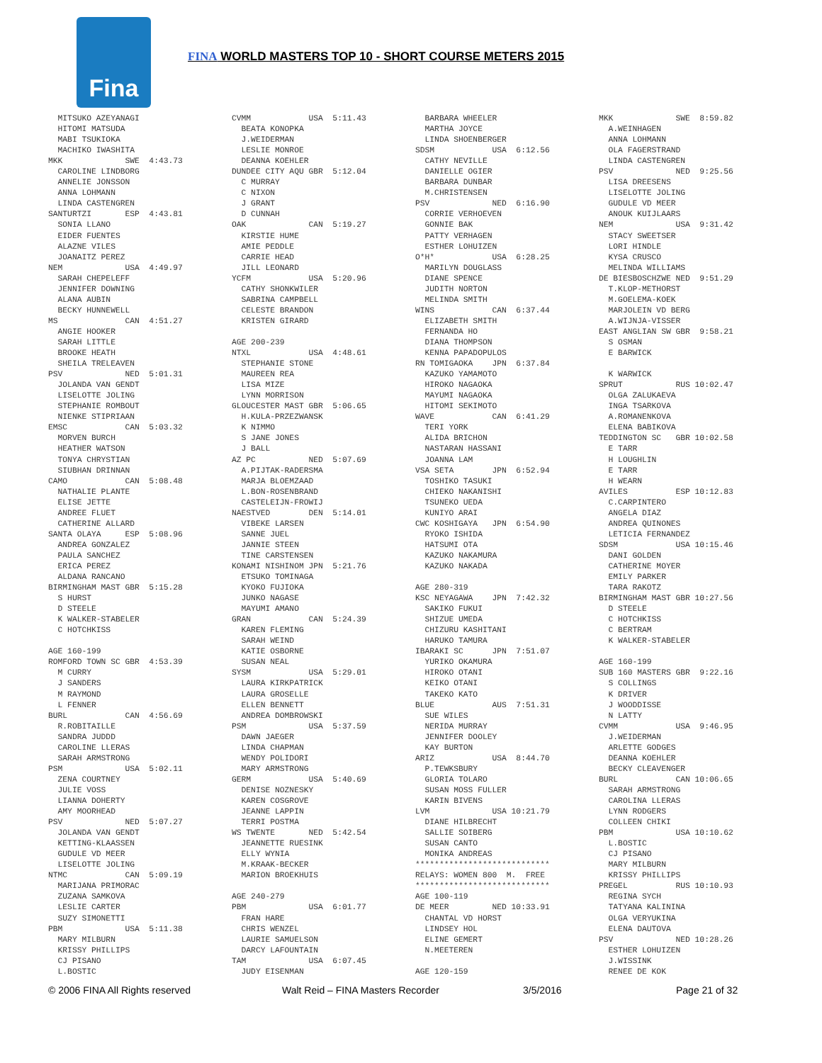Fina
FINA WORLD MASTERS TOP 10 - SHORT COURSE METERS 2015
  MITSUKO AZEYANAGI
  HITOMI MATSUDA
  MABI TSUKIOKA
  MACHIKO IWASHITA
MKK             SWE  4:43.73
  CAROLINE LINDBORG
  ANNELIE JONSSON
  ANNA LOHMANN
  LINDA CASTENGREN
SANTURTZI       ESP  4:43.81
  SONIA LLANO
  EIDER FUENTES
  ALAZNE VILES
  JOANAITZ PEREZ
NEM             USA  4:49.97
  SARAH CHEPELEFF
  JENNIFER DOWNING
  ALANA AUBIN
  BECKY HUNNEWELL
MS              CAN  4:51.27
  ANGIE HOOKER
  SARAH LITTLE
  BROOKE HEATH
  SHEILA TRELEAVEN
PSV             NED  5:01.31
  JOLANDA VAN GENDT
  LISELOTTE JOLING
  STEPHANIE ROMBOUT
  NIENKE STIPRIAAN
EMSC            CAN  5:03.32
  MORVEN BURCH
  HEATHER WATSON
  TONYA CHRYSTIAN
  SIUBHAN DRINNAN
CAMO            CAN  5:08.48
  NATHALIE PLANTE
  ELISE JETTE
  ANDREE FLUET
  CATHERINE ALLARD
SANTA OLAYA     ESP  5:08.96
  ANDREA GONZALEZ
  PAULA SANCHEZ
  ERICA PEREZ
  ALDANA RANCANO
BIRMINGHAM MAST GBR  5:15.28
  S HURST
  D STEELE
  K WALKER-STABELER
  C HOTCHKISS

AGE 160-199
ROMFORD TOWN SC GBR  4:53.39
  M CURRY
  J SANDERS
  M RAYMOND
  L FENNER
BURL            CAN  4:56.69
  R.ROBITAILLE
  SANDRA JUDDD
  CAROLINE LLERAS
  SARAH ARMSTRONG
PSM             USA  5:02.11
  ZENA COURTNEY
  JULIE VOSS
  LIANNA DOHERTY
  AMY MOORHEAD
PSV             NED  5:07.27
  JOLANDA VAN GENDT
  KETTING-KLAASSEN
  GUDULE VD MEER
  LISELOTTE JOLING
NTMC            CAN  5:09.19
  MARIJANA PRIMORAC
  ZUZANA SAMKOVA
  LESLIE CARTER
  SUZY SIMONETTI
PBM             USA  5:11.38
  MARY MILBURN
  KRISSY PHILLIPS
  CJ PISANO
  L.BOSTIC
CVMM            USA  5:11.43
  BEATA KONOPKA
  J.WEIDERMAN
  LESLIE MONROE
  DEANNA KOEHLER
DUNDEE CITY AQU GBR  5:12.04
  C MURRAY
  C NIXON
  J GRANT
  D CUNNAH
OAK             CAN  5:19.27
  KIRSTIE HUME
  AMIE PEDDLE
  CARRIE HEAD
  JILL LEONARD
YCFM            USA  5:20.96
  CATHY SHONKWILER
  SABRINA CAMPBELL
  CELESTE BRANDON
  KRISTEN GIRARD

AGE 200-239
NTXL            USA  4:48.61
  STEPHANIE STONE
  MAUREEN REA
  LISA MIZE
  LYNN MORRISON
GLOUCESTER MAST GBR  5:06.65
  H.KULA-PRZEZWANSK
  K NIMMO
  S JANE JONES
  J BALL
AZ PC           NED  5:07.69
  A.PIJTAK-RADERSMA
  MARJA BLOEMZAAD
  L.BON-ROSENBRAND
  CASTELEIJN-FROWIJ
NAESTVED        DEN  5:14.01
  VIBEKE LARSEN
  SANNE JUEL
  JANNIE STEEN
  TINE CARSTENSEN
KONAMI NISHINOM JPN  5:21.76
  ETSUKO TOMINAGA
  KYOKO FUJIOKA
  JUNKO NAGASE
  MAYUMI AMANO
GRAN            CAN  5:24.39
  KAREN FLEMING
  SARAH WEIND
  KATIE OSBORNE
  SUSAN NEAL
SYSM            USA  5:29.01
  LAURA KIRKPATRICK
  LAURA GROSELLE
  ELLEN BENNETT
  ANDREA DOMBROWSKI
PSM             USA  5:37.59
  DAWN JAEGER
  LINDA CHAPMAN
  WENDY POLIDORI
  MARY ARMSTRONG
GERM            USA  5:40.69
  DENISE NOZNESKY
  KAREN COSGROVE
  JEANNE LAPPIN
  TERRI POSTMA
WS TWENTE       NED  5:42.54
  JEANNETTE RUESINK
  ELLY WYNIA
  M.KRAAK-BECKER
  MARION BROEKHUIS

AGE 240-279
PBM             USA  6:01.77
  FRAN HARE
  CHRIS WENZEL
  LAURIE SAMUELSON
  DARCY LAFOUNTAIN
TAM             USA  6:07.45
  JUDY EISENMAN
  BARBARA WHEELER
  MARTHA JOYCE
  LINDA SHOENBERGER
SDSM            USA  6:12.56
  CATHY NEVILLE
  DANIELLE OGIER
  BARBARA DUNBAR
  M.CHRISTENSEN
PSV             NED  6:16.90
  CORRIE VERHOEVEN
  GONNIE BAK
  PATTY VERHAGEN
  ESTHER LOHUIZEN
O*H*            USA  6:28.25
  MARILYN DOUGLASS
  DIANE SPENCE
  JUDITH NORTON
  MELINDA SMITH
WINS            CAN  6:37.44
  ELIZABETH SMITH
  FERNANDA HO
  DIANA THOMPSON
  KENNA PAPADOPULOS
RN TOMIGAOKA    JPN  6:37.84
  KAZUKO YAMAMOTO
  HIROKO NAGAOKA
  MAYUMI NAGAOKA
  HITOMI SEKIMOTO
WAVE            CAN  6:41.29
  TERI YORK
  ALIDA BRICHON
  NASTARAN HASSANI
  JOANNA LAM
VSA SETA        JPN  6:52.94
  TOSHIKO TASUKI
  CHIEKO NAKANISHI
  TSUNEKO UEDA
  KUNIYO ARAI
CWC KOSHIGAYA   JPN  6:54.90
  RYOKO ISHIDA
  HATSUMI OTA
  KAZUKO NAKAMURA
  KAZUKO NAKADA

AGE 280-319
KSC NEYAGAWA    JPN  7:42.32
  SAKIKO FUKUI
  SHIZUE UMEDA
  CHIZURU KASHITANI
  HARUKO TAMURA
IBARAKI SC      JPN  7:51.07
  YURIKO OKAMURA
  HIROKO OTANI
  KEIKO OTANI
  TAKEKO KATO
BLUE            AUS  7:51.31
  SUE WILES
  NERIDA MURRAY
  JENNIFER DOOLEY
  KAY BURTON
ARIZ            USA  8:44.70
  P.TEWKSBURY
  GLORIA TOLARO
  SUSAN MOSS FULLER
  KARIN BIVENS
LVM             USA 10:21.79
  DIANE HILBRECHT
  SALLIE SOIBERG
  SUSAN CANTO
  MONIKA ANDREAS
****************************
RELAYS: WOMEN 800  M.  FREE
****************************
AGE 100-119
DE MEER         NED 10:33.91
  CHANTAL VD HORST
  LINDSEY HOL
  ELINE GEMERT
  N.MEETEREN

AGE 120-159
MKK             SWE  8:59.82
  A.WEINHAGEN
  ANNA LOHMANN
  OLA FAGERSTRAND
  LINDA CASTENGREN
PSV             NED  9:25.56
  LISA DREESENS
  LISELOTTE JOLING
  GUDULE VD MEER
  ANOUK KUIJLAARS
NEM             USA  9:31.42
  STACY SWEETSER
  LORI HINDLE
  KYSA CRUSCO
  MELINDA WILLIAMS
DE BIESBOSCHZWE NED  9:51.29
  T.KLOP-METHORST
  M.GOELEMA-KOEK
  MARJOLEIN VD BERG
  A.WIJNJA-VISSER
EAST ANGLIAN SW GBR  9:58.21
  S OSMAN
  E BARWICK

  K WARWICK
SPRUT           RUS 10:02.47
  OLGA ZALUKAEVA
  INGA TSARKOVA
  A.ROMANENKOVA
  ELENA BABIKOVA
TEDDINGTON SC   GBR 10:02.58
  E TARR
  H LOUGHLIN
  E TARR
  H WEARN
AVILES          ESP 10:12.83
  C.CARPINTERO
  ANGELA DIAZ
  ANDREA QUINONES
  LETICIA FERNANDEZ
SDSM            USA 10:15.46
  DANI GOLDEN
  CATHERINE MOYER
  EMILY PARKER
  TARA RAKOTZ
BIRMINGHAM MAST GBR 10:27.56
  D STEELE
  C HOTCHKISS
  C BERTRAM
  K WALKER-STABELER

AGE 160-199
SUB 160 MASTERS GBR  9:22.16
  S COLLINGS
  K DRIVER
  J WOODDISSE
  N LATTY
CVMM            USA  9:46.95
  J.WEIDERMAN
  ARLETTE GODGES
  DEANNA KOEHLER
  BECKY CLEAVENGER
BURL            CAN 10:06.65
  SARAH ARMSTRONG
  CAROLINA LLERAS
  LYNN RODGERS
  COLLEEN CHIKI
PBM             USA 10:10.62
  L.BOSTIC
  CJ PISANO
  MARY MILBURN
  KRISSY PHILLIPS
PREGEL          RUS 10:10.93
  REGINA SYCH
  TATYANA KALININA
  OLGA VERYUKINA
  ELENA DAUTOVA
PSV             NED 10:28.26
  ESTHER LOHUIZEN
  J.WISSINK
  RENEE DE KOK
© 2006 FINA All Rights reserved Walt Reid – FINA Masters Recorder 3/5/2016 Page 21 of 32